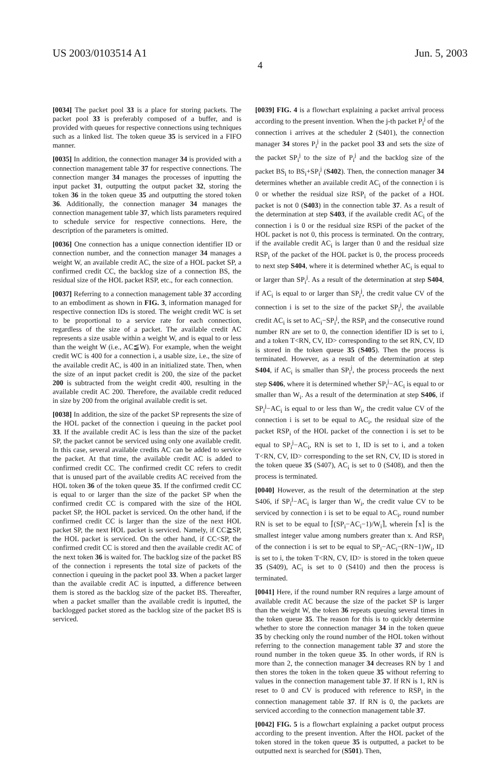US 2003/0103514 A1 Jun. 5, 2003
4
[0034] The packet pool 33 is a place for storing packets. The packet pool 33 is preferably composed of a buffer, and is provided with queues for respective connections using techniques such as a linked list. The token queue 35 is serviced in a FIFO manner.
[0035] In addition, the connection manager 34 is provided with a connection management table 37 for respective connections. The connection manger 34 manages the processes of inputting the input packet 31, outputting the output packet 32, storing the token 36 in the token queue 35 and outputting the stored token 36. Additionally, the connection manager 34 manages the connection management table 37, which lists parameters required to schedule service for respective connections. Here, the description of the parameters is omitted.
[0036] One connection has a unique connection identifier ID or connection number, and the connection manager 34 manages a weight W, an available credit AC, the size of a HOL packet SP, a confirmed credit CC, the backlog size of a connection BS, the residual size of the HOL packet RSP, etc., for each connection.
[0037] Referring to a connection management table 37 according to an embodiment as shown in FIG. 3, information managed for respective connection IDs is stored. The weight credit WC is set to be proportional to a service rate for each connection, regardless of the size of a packet. The available credit AC represents a size usable within a weight W, and is equal to or less than the weight W (i.e., AC≦W). For example, when the weight credit WC is 400 for a connection i, a usable size, i.e., the size of the available credit AC, is 400 in an initialized state. Then, when the size of an input packet credit is 200, the size of the packet 200 is subtracted from the weight credit 400, resulting in the available credit AC 200. Therefore, the available credit reduced in size by 200 from the original available credit is set.
[0038] In addition, the size of the packet SP represents the size of the HOL packet of the connection i queuing in the packet pool 33. If the available credit AC is less than the size of the packet SP, the packet cannot be serviced using only one available credit. In this case, several available credits AC can be added to service the packet. At that time, the available credit AC is added to confirmed credit CC. The confirmed credit CC refers to credit that is unused part of the available credits AC received from the HOL token 36 of the token queue 35. If the confirmed credit CC is equal to or larger than the size of the packet SP when the confirmed credit CC is compared with the size of the HOL packet SP, the HOL packet is serviced. On the other hand, if the confirmed credit CC is larger than the size of the next HOL packet SP, the next HOL packet is serviced. Namely, if CC≧SP, the HOL packet is serviced. On the other hand, if CC<SP, the confirmed credit CC is stored and then the available credit AC of the next token 36 is waited for. The backlog size of the packet BS of the connection i represents the total size of packets of the connection i queuing in the packet pool 33. When a packet larger than the available credit AC is inputted, a difference between them is stored as the backlog size of the packet BS. Thereafter, when a packet smaller than the available credit is inputted, the backlogged packet stored as the backlog size of the packet BS is serviced.
[0039] FIG. 4 is a flowchart explaining a packet arrival process according to the present invention. When the j-th packet P<sub>i</sub><sup>j</sup> of the connection i arrives at the scheduler 2 (S401), the connection manager 34 stores P<sub>i</sub><sup>j</sup> in the packet pool 33 and sets the size of the packet SP<sub>i</sub><sup>j</sup> to the size of P<sub>i</sub><sup>j</sup> and the backlog size of the packet BS<sub>i</sub> to BS<sub>i</sub>+SP<sub>i</sub><sup>j</sup> (S402). Then, the connection manager 34 determines whether an available credit AC<sub>i</sub> of the connection i is 0 or whether the residual size RSP<sub>i</sub> of the packet of a HOL packet is not 0 (S403) in the connection table 37. As a result of the determination at step S403, if the available credit AC<sub>i</sub> of the connection i is 0 or the residual size RSPi of the packet of the HOL packet is not 0, this process is terminated. On the contrary, if the available credit AC<sub>i</sub> is larger than 0 and the residual size RSP<sub>i</sub> of the packet of the HOL packet is 0, the process proceeds to next step S404, where it is determined whether AC<sub>i</sub> is equal to or larger than SP<sub>i</sub><sup>j</sup>. As a result of the determination at step S404, if AC<sub>i</sub> is equal to or larger than SP<sub>i</sub><sup>j</sup>, the credit value CV of the connection i is set to the size of the packet SP<sub>i</sub><sup>j</sup>, the available credit AC<sub>i</sub> is set to AC<sub>i</sub>−SP<sub>i</sub><sup>j</sup>, the RSP<sub>i</sub> and the consecutive round number RN are set to 0, the connection identifier ID is set to i, and a token T<RN, CV, ID> corresponding to the set RN, CV, ID is stored in the token queue 35 (S405). Then the process is terminated. However, as a result of the determination at step S404, if AC<sub>i</sub> is smaller than SP<sub>i</sub><sup>j</sup>, the process proceeds the next step S406, where it is determined whether SP<sub>i</sub><sup>j</sup>−AC<sub>i</sub> is equal to or smaller than W<sub>i</sub>. As a result of the determination at step S406, if SP<sub>i</sub><sup>j</sup>−AC<sub>i</sub> is equal to or less than W<sub>i</sub>, the credit value CV of the connection i is set to be equal to AC<sub>i</sub>, the residual size of the packet RSP<sub>i</sub> of the HOL packet of the connection i is set to be equal to SP<sub>i</sub><sup>j</sup>−AC<sub>i</sub>, RN is set to 1, ID is set to i, and a token T<RN, CV, ID> corresponding to the set RN, CV, ID is stored in the token queue 35 (S407), AC<sub>i</sub> is set to 0 (S408), and then the process is terminated.
[0040] However, as the result of the determination at the step S406, if SP<sub>i</sub><sup>j</sup>−AC<sub>i</sub> is larger than W<sub>i</sub>, the credit value CV to be serviced by connection i is set to be equal to AC<sub>i</sub>, round number RN is set to be equal to ⌈(SP<sub>i</sub>−AC<sub>i</sub>−1)/W<sub>i</sub>⌉, wherein ⌈x⌉ is the smallest integer value among numbers greater than x. And RSP<sub>i</sub> of the connection i is set to be equal to SP<sub>i</sub>−AC<sub>i</sub>−(RN−1)W<sub>i</sub>, ID is set to i, the token T<RN, CV, ID> is stored in the token queue 35 (S409), AC<sub>i</sub> is set to 0 (S410) and then the process is terminated.
[0041] Here, if the round number RN requires a large amount of available credit AC because the size of the packet SP is larger than the weight W, the token 36 repeats queuing several times in the token queue 35. The reason for this is to quickly determine whether to store the connection manager 34 in the token queue 35 by checking only the round number of the HOL token without referring to the connection management table 37 and store the round number in the token queue 35. In other words, if RN is more than 2, the connection manager 34 decreases RN by 1 and then stores the token in the token queue 35 without referring to values in the connection management table 37. If RN is 1, RN is reset to 0 and CV is produced with reference to RSP<sub>i</sub> in the connection management table 37. If RN is 0, the packets are serviced according to the connection management table 37.
[0042] FIG. 5 is a flowchart explaining a packet output process according to the present invention. After the HOL packet of the token stored in the token queue 35 is outputted, a packet to be outputted next is searched for (S501). Then,